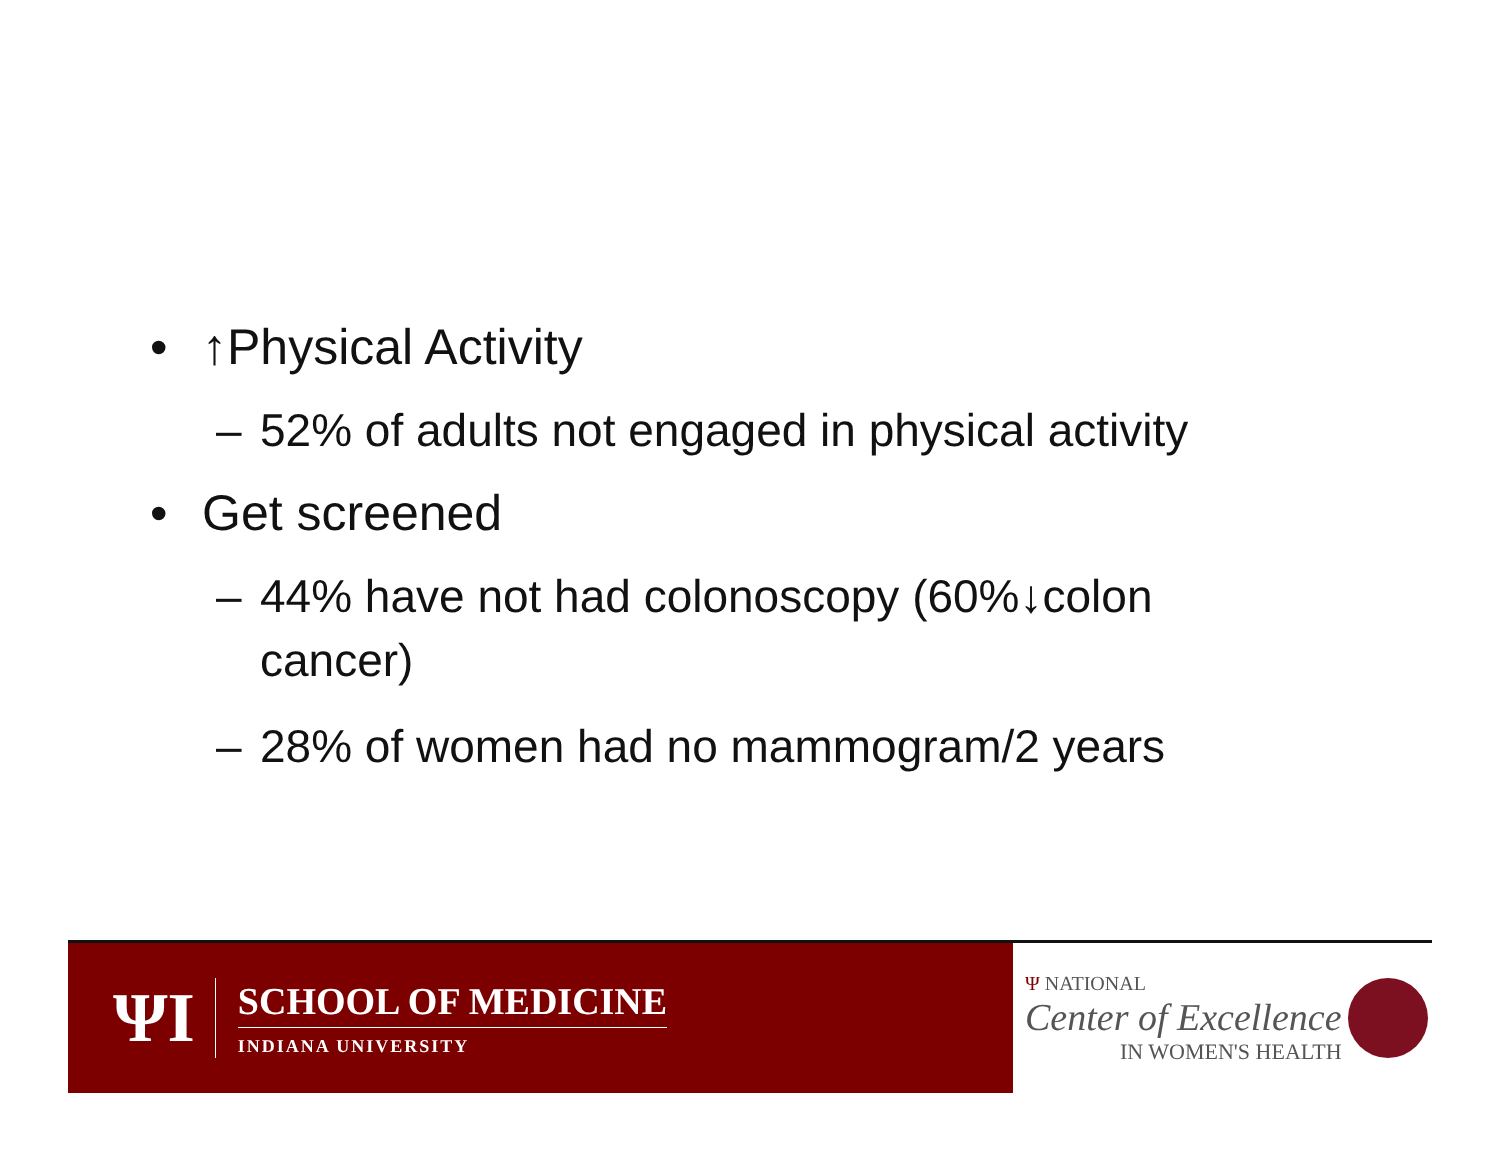• ↑Physical Activity
– 52% of adults not engaged in physical activity
• Get screened
– 44% have not had colonoscopy (60%↓colon cancer)
– 28% of women had no mammogram/2 years
ΨI
SCHOOL OF MEDICINE
INDIANA UNIVERSITY
Ψ NATIONAL
Center of Excellence
IN WOMEN'S HEALTH